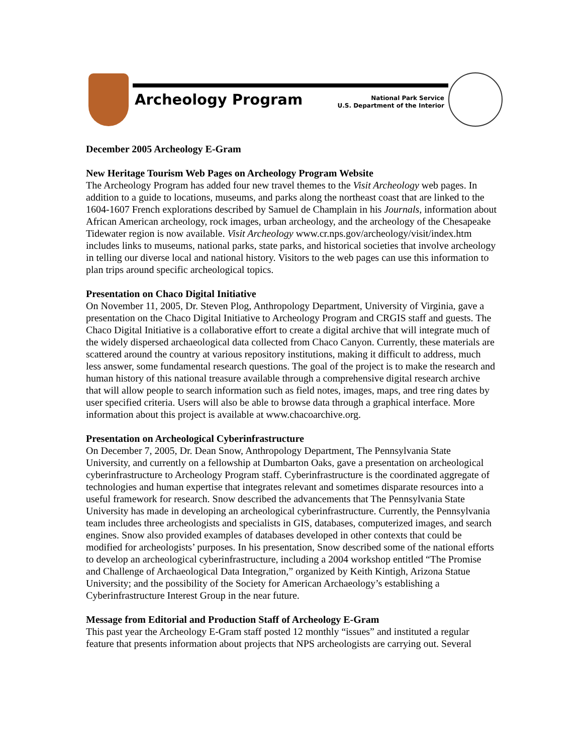Archeology Program
National Park Service
U.S. Department of the Interior
December 2005 Archeology E-Gram
New Heritage Tourism Web Pages on Archeology Program Website
The Archeology Program has added four new travel themes to the Visit Archeology web pages. In addition to a guide to locations, museums, and parks along the northeast coast that are linked to the 1604-1607 French explorations described by Samuel de Champlain in his Journals, information about African American archeology, rock images, urban archeology, and the archeology of the Chesapeake Tidewater region is now available. Visit Archeology www.cr.nps.gov/archeology/visit/index.htm includes links to museums, national parks, state parks, and historical societies that involve archeology in telling our diverse local and national history. Visitors to the web pages can use this information to plan trips around specific archeological topics.
Presentation on Chaco Digital Initiative
On November 11, 2005, Dr. Steven Plog, Anthropology Department, University of Virginia, gave a presentation on the Chaco Digital Initiative to Archeology Program and CRGIS staff and guests. The Chaco Digital Initiative is a collaborative effort to create a digital archive that will integrate much of the widely dispersed archaeological data collected from Chaco Canyon. Currently, these materials are scattered around the country at various repository institutions, making it difficult to address, much less answer, some fundamental research questions. The goal of the project is to make the research and human history of this national treasure available through a comprehensive digital research archive that will allow people to search information such as field notes, images, maps, and tree ring dates by user specified criteria. Users will also be able to browse data through a graphical interface. More information about this project is available at www.chacoarchive.org.
Presentation on Archeological Cyberinfrastructure
On December 7, 2005, Dr. Dean Snow, Anthropology Department, The Pennsylvania State University, and currently on a fellowship at Dumbarton Oaks, gave a presentation on archeological cyberinfrastructure to Archeology Program staff. Cyberinfrastructure is the coordinated aggregate of technologies and human expertise that integrates relevant and sometimes disparate resources into a useful framework for research. Snow described the advancements that The Pennsylvania State University has made in developing an archeological cyberinfrastructure. Currently, the Pennsylvania team includes three archeologists and specialists in GIS, databases, computerized images, and search engines. Snow also provided examples of databases developed in other contexts that could be modified for archeologists’ purposes. In his presentation, Snow described some of the national efforts to develop an archeological cyberinfrastructure, including a 2004 workshop entitled “The Promise and Challenge of Archaeological Data Integration,” organized by Keith Kintigh, Arizona Statue University; and the possibility of the Society for American Archaeology’s establishing a Cyberinfrastructure Interest Group in the near future.
Message from Editorial and Production Staff of Archeology E-Gram
This past year the Archeology E-Gram staff posted 12 monthly “issues” and instituted a regular feature that presents information about projects that NPS archeologists are carrying out. Several